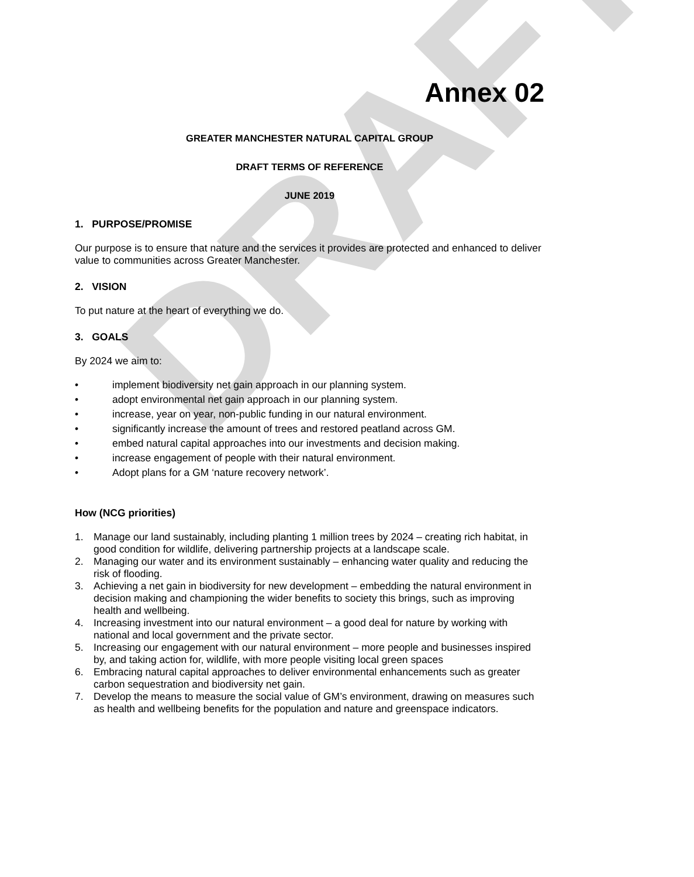DRAFT
Annex 02
GREATER MANCHESTER NATURAL CAPITAL GROUP
DRAFT TERMS OF REFERENCE
JUNE 2019
1. PURPOSE/PROMISE
Our purpose is to ensure that nature and the services it provides are protected and enhanced to deliver value to communities across Greater Manchester.
2. VISION
To put nature at the heart of everything we do.
3. GOALS
By 2024 we aim to:
• implement biodiversity net gain approach in our planning system.
• adopt environmental net gain approach in our planning system.
• increase, year on year, non-public funding in our natural environment.
• significantly increase the amount of trees and restored peatland across GM.
• embed natural capital approaches into our investments and decision making.
• increase engagement of people with their natural environment.
• Adopt plans for a GM ‘nature recovery network’.
How (NCG priorities)
1. Manage our land sustainably, including planting 1 million trees by 2024 – creating rich habitat, in good condition for wildlife, delivering partnership projects at a landscape scale.
2. Managing our water and its environment sustainably – enhancing water quality and reducing the risk of flooding.
3. Achieving a net gain in biodiversity for new development – embedding the natural environment in decision making and championing the wider benefits to society this brings, such as improving health and wellbeing.
4. Increasing investment into our natural environment – a good deal for nature by working with national and local government and the private sector.
5. Increasing our engagement with our natural environment – more people and businesses inspired by, and taking action for, wildlife, with more people visiting local green spaces
6. Embracing natural capital approaches to deliver environmental enhancements such as greater carbon sequestration and biodiversity net gain.
7. Develop the means to measure the social value of GM’s environment, drawing on measures such as health and wellbeing benefits for the population and nature and greenspace indicators.